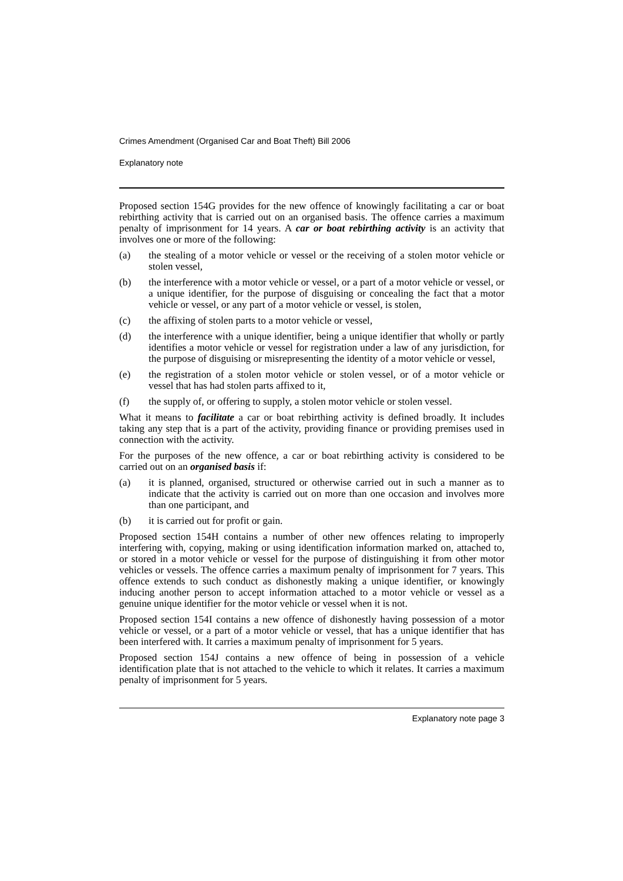Crimes Amendment (Organised Car and Boat Theft) Bill 2006
Explanatory note
Proposed section 154G provides for the new offence of knowingly facilitating a car or boat rebirthing activity that is carried out on an organised basis. The offence carries a maximum penalty of imprisonment for 14 years. A car or boat rebirthing activity is an activity that involves one or more of the following:
(a) the stealing of a motor vehicle or vessel or the receiving of a stolen motor vehicle or stolen vessel,
(b) the interference with a motor vehicle or vessel, or a part of a motor vehicle or vessel, or a unique identifier, for the purpose of disguising or concealing the fact that a motor vehicle or vessel, or any part of a motor vehicle or vessel, is stolen,
(c) the affixing of stolen parts to a motor vehicle or vessel,
(d) the interference with a unique identifier, being a unique identifier that wholly or partly identifies a motor vehicle or vessel for registration under a law of any jurisdiction, for the purpose of disguising or misrepresenting the identity of a motor vehicle or vessel,
(e) the registration of a stolen motor vehicle or stolen vessel, or of a motor vehicle or vessel that has had stolen parts affixed to it,
(f) the supply of, or offering to supply, a stolen motor vehicle or stolen vessel.
What it means to facilitate a car or boat rebirthing activity is defined broadly. It includes taking any step that is a part of the activity, providing finance or providing premises used in connection with the activity.
For the purposes of the new offence, a car or boat rebirthing activity is considered to be carried out on an organised basis if:
(a) it is planned, organised, structured or otherwise carried out in such a manner as to indicate that the activity is carried out on more than one occasion and involves more than one participant, and
(b) it is carried out for profit or gain.
Proposed section 154H contains a number of other new offences relating to improperly interfering with, copying, making or using identification information marked on, attached to, or stored in a motor vehicle or vessel for the purpose of distinguishing it from other motor vehicles or vessels. The offence carries a maximum penalty of imprisonment for 7 years. This offence extends to such conduct as dishonestly making a unique identifier, or knowingly inducing another person to accept information attached to a motor vehicle or vessel as a genuine unique identifier for the motor vehicle or vessel when it is not.
Proposed section 154I contains a new offence of dishonestly having possession of a motor vehicle or vessel, or a part of a motor vehicle or vessel, that has a unique identifier that has been interfered with. It carries a maximum penalty of imprisonment for 5 years.
Proposed section 154J contains a new offence of being in possession of a vehicle identification plate that is not attached to the vehicle to which it relates. It carries a maximum penalty of imprisonment for 5 years.
Explanatory note page 3